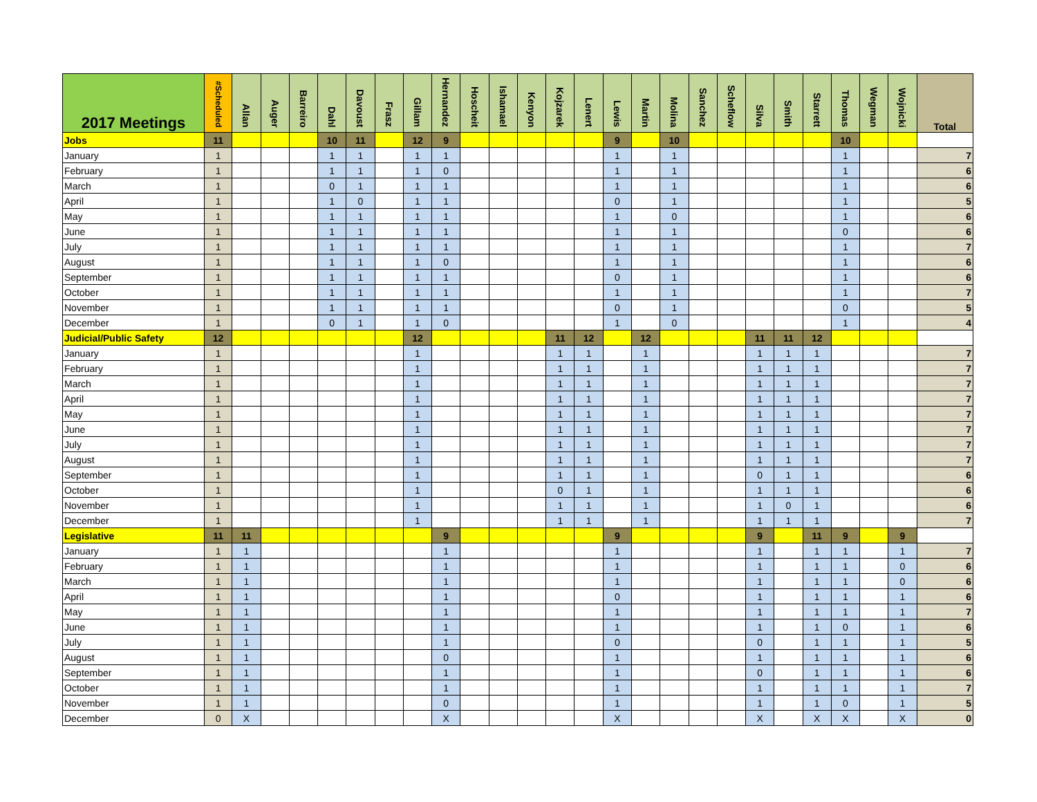| 2017 Meetings | #Scheduled | Allan | Auger | Barreiro | Dahl | Davoust | Frasz | Gillam | Hernandez | Hoscheit | Ishamael | Kenyon | Kojzarek | Lenert | Lewis | Martin | Molina | Sanchez | Scheflow | Silva | Smith | Starrett | Thomas | Wegman | Wojnicki | Total |
| --- | --- | --- | --- | --- | --- | --- | --- | --- | --- | --- | --- | --- | --- | --- | --- | --- | --- | --- | --- | --- | --- | --- | --- | --- | --- | --- |
| Jobs | 11 | | | | 10 | 11 | | 12 | 9 | | | | | | 9 | | 10 | | | | | | 10 | | | |
| January | 1 | | | | 1 | 1 | | 1 | 1 | | | | | | 1 | | 1 | | | | | | 1 | | | 7 |
| February | 1 | | | | 1 | 1 | | 1 | 0 | | | | | | 1 | | 1 | | | | | | 1 | | | 6 |
| March | 1 | | | | 0 | 1 | | 1 | 1 | | | | | | 1 | | 1 | | | | | | 1 | | | 6 |
| April | 1 | | | | 1 | 0 | | 1 | 1 | | | | | | 0 | | 1 | | | | | | 1 | | | 5 |
| May | 1 | | | | 1 | 1 | | 1 | 1 | | | | | | 1 | | 0 | | | | | | 1 | | | 6 |
| June | 1 | | | | 1 | 1 | | 1 | 1 | | | | | | 1 | | 1 | | | | | | 0 | | | 6 |
| July | 1 | | | | 1 | 1 | | 1 | 1 | | | | | | 1 | | 1 | | | | | | 1 | | | 7 |
| August | 1 | | | | 1 | 1 | | 1 | 0 | | | | | | 1 | | 1 | | | | | | 1 | | | 6 |
| September | 1 | | | | 1 | 1 | | 1 | 1 | | | | | | 0 | | 1 | | | | | | 1 | | | 6 |
| October | 1 | | | | 1 | 1 | | 1 | 1 | | | | | | 1 | | 1 | | | | | | 1 | | | 7 |
| November | 1 | | | | 1 | 1 | | 1 | 1 | | | | | | 0 | | 1 | | | | | | 0 | | | 5 |
| December | 1 | | | | 0 | 1 | | 1 | 0 | | | | | | 1 | | 0 | | | | | | 1 | | | 4 |
| Judicial/Public Safety | 12 | | | | | | | 12 | | | | | 11 | 12 | | 12 | | | | 11 | 11 | 12 | | | | |
| January | 1 | | | | | | | 1 | | | | | 1 | 1 | | 1 | | | | 1 | 1 | 1 | | | | 7 |
| February | 1 | | | | | | | 1 | | | | | 1 | 1 | | 1 | | | | 1 | 1 | 1 | | | | 7 |
| March | 1 | | | | | | | 1 | | | | | 1 | 1 | | 1 | | | | 1 | 1 | 1 | | | | 7 |
| April | 1 | | | | | | | 1 | | | | | 1 | 1 | | 1 | | | | 1 | 1 | 1 | | | | 7 |
| May | 1 | | | | | | | 1 | | | | | 1 | 1 | | 1 | | | | 1 | 1 | 1 | | | | 7 |
| June | 1 | | | | | | | 1 | | | | | 1 | 1 | | 1 | | | | 1 | 1 | 1 | | | | 7 |
| July | 1 | | | | | | | 1 | | | | | 1 | 1 | | 1 | | | | 1 | 1 | 1 | | | | 7 |
| August | 1 | | | | | | | 1 | | | | | 1 | 1 | | 1 | | | | 1 | 1 | 1 | | | | 7 |
| September | 1 | | | | | | | 1 | | | | | 1 | 1 | | 1 | | | | 0 | 1 | 1 | | | | 6 |
| October | 1 | | | | | | | 1 | | | | | 0 | 1 | | 1 | | | | 1 | 1 | 1 | | | | 6 |
| November | 1 | | | | | | | 1 | | | | | 1 | 1 | | 1 | | | | 1 | 0 | 1 | | | | 6 |
| December | 1 | | | | | | | 1 | | | | | 1 | 1 | | 1 | | | | 1 | 1 | 1 | | | | 7 |
| Legislative | 11 | 11 | | | | | | | 9 | | | | | | 9 | | | | | 9 | | 11 | 9 | | 9 | |
| January | 1 | 1 | | | | | | | 1 | | | | | | 1 | | | | | 1 | | 1 | 1 | | 1 | 7 |
| February | 1 | 1 | | | | | | | 1 | | | | | | 1 | | | | | 1 | | 1 | 1 | | 0 | 6 |
| March | 1 | 1 | | | | | | | 1 | | | | | | 1 | | | | | 1 | | 1 | 1 | | 0 | 6 |
| April | 1 | 1 | | | | | | | 1 | | | | | | 0 | | | | | 1 | | 1 | 1 | | 1 | 6 |
| May | 1 | 1 | | | | | | | 1 | | | | | | 1 | | | | | 1 | | 1 | 1 | | 1 | 7 |
| June | 1 | 1 | | | | | | | 1 | | | | | | 1 | | | | | 1 | | 1 | 0 | | 1 | 6 |
| July | 1 | 1 | | | | | | | 1 | | | | | | 0 | | | | | 0 | | 1 | 1 | | 1 | 5 |
| August | 1 | 1 | | | | | | | 0 | | | | | | 1 | | | | | 1 | | 1 | 1 | | 1 | 6 |
| September | 1 | 1 | | | | | | | 1 | | | | | | 1 | | | | | 0 | | 1 | 1 | | 1 | 6 |
| October | 1 | 1 | | | | | | | 1 | | | | | | 1 | | | | | 1 | | 1 | 1 | | 1 | 7 |
| November | 1 | 1 | | | | | | | 0 | | | | | | 1 | | | | | 1 | | 1 | 0 | | 1 | 5 |
| December | 0 | X | | | | | | | X | | | | | | X | | | | | X | | X | X | | X | 0 |